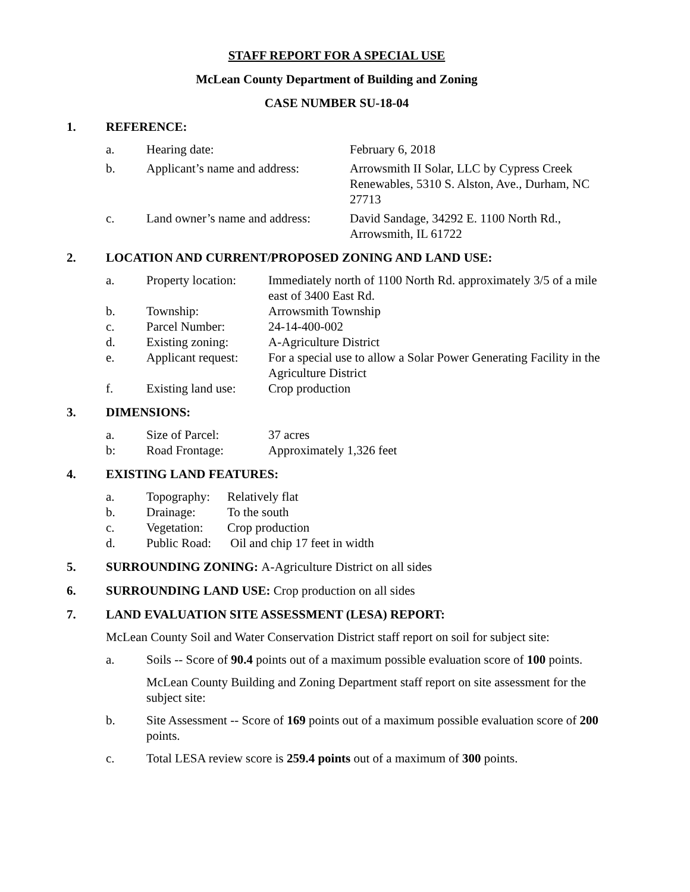STAFF REPORT FOR A SPECIAL USE
McLean County Department of Building and Zoning
CASE NUMBER SU-18-04
1. REFERENCE:
| a. | Hearing date: | February 6, 2018 |
| b. | Applicant’s name and address: | Arrowsmith II Solar, LLC by Cypress Creek Renewables, 5310 S. Alston, Ave., Durham, NC 27713 |
| c. | Land owner’s name and address: | David Sandage, 34292 E. 1100 North Rd., Arrowsmith, IL 61722 |
2. LOCATION AND CURRENT/PROPOSED ZONING AND LAND USE:
| a. | Property location: | Immediately north of 1100 North Rd. approximately 3/5 of a mile east of 3400 East Rd. |
| b. | Township: | Arrowsmith Township |
| c. | Parcel Number: | 24-14-400-002 |
| d. | Existing zoning: | A-Agriculture District |
| e. | Applicant request: | For a special use to allow a Solar Power Generating Facility in the Agriculture District |
| f. | Existing land use: | Crop production |
3. DIMENSIONS:
| a. | Size of Parcel: | 37 acres |
| b: | Road Frontage: | Approximately 1,326 feet |
4. EXISTING LAND FEATURES:
| a. | Topography: | Relatively flat |
| b. | Drainage: | To the south |
| c. | Vegetation: | Crop production |
| d. | Public Road: | Oil and chip 17 feet in width |
5. SURROUNDING ZONING: A-Agriculture District on all sides
6. SURROUNDING LAND USE: Crop production on all sides
7. LAND EVALUATION SITE ASSESSMENT (LESA) REPORT:
McLean County Soil and Water Conservation District staff report on soil for subject site:
a. Soils -- Score of 90.4 points out of a maximum possible evaluation score of 100 points.
McLean County Building and Zoning Department staff report on site assessment for the subject site:
b. Site Assessment -- Score of 169 points out of a maximum possible evaluation score of 200 points.
c. Total LESA review score is 259.4 points out of a maximum of 300 points.